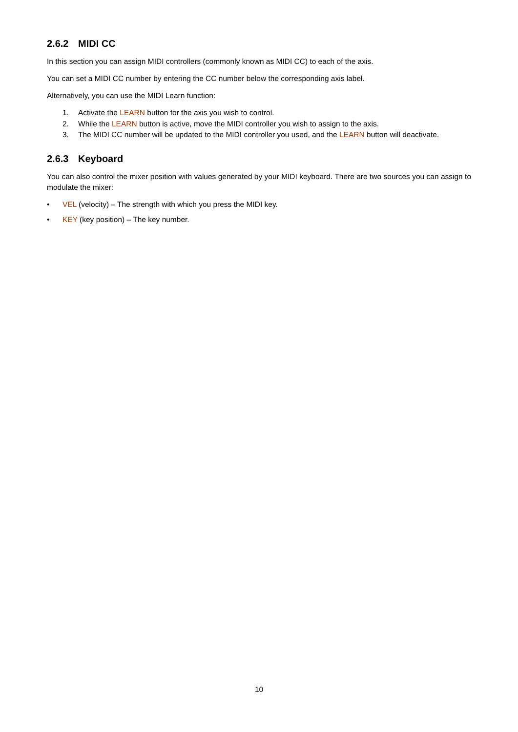2.6.2 MIDI CC
In this section you can assign MIDI controllers (commonly known as MIDI CC) to each of the axis.
You can set a MIDI CC number by entering the CC number below the corresponding axis label.
Alternatively, you can use the MIDI Learn function:
1. Activate the LEARN button for the axis you wish to control.
2. While the LEARN button is active, move the MIDI controller you wish to assign to the axis.
3. The MIDI CC number will be updated to the MIDI controller you used, and the LEARN button will deactivate.
2.6.3 Keyboard
You can also control the mixer position with values generated by your MIDI keyboard. There are two sources you can assign to modulate the mixer:
• VEL (velocity) – The strength with which you press the MIDI key.
• KEY (key position) – The key number.
10